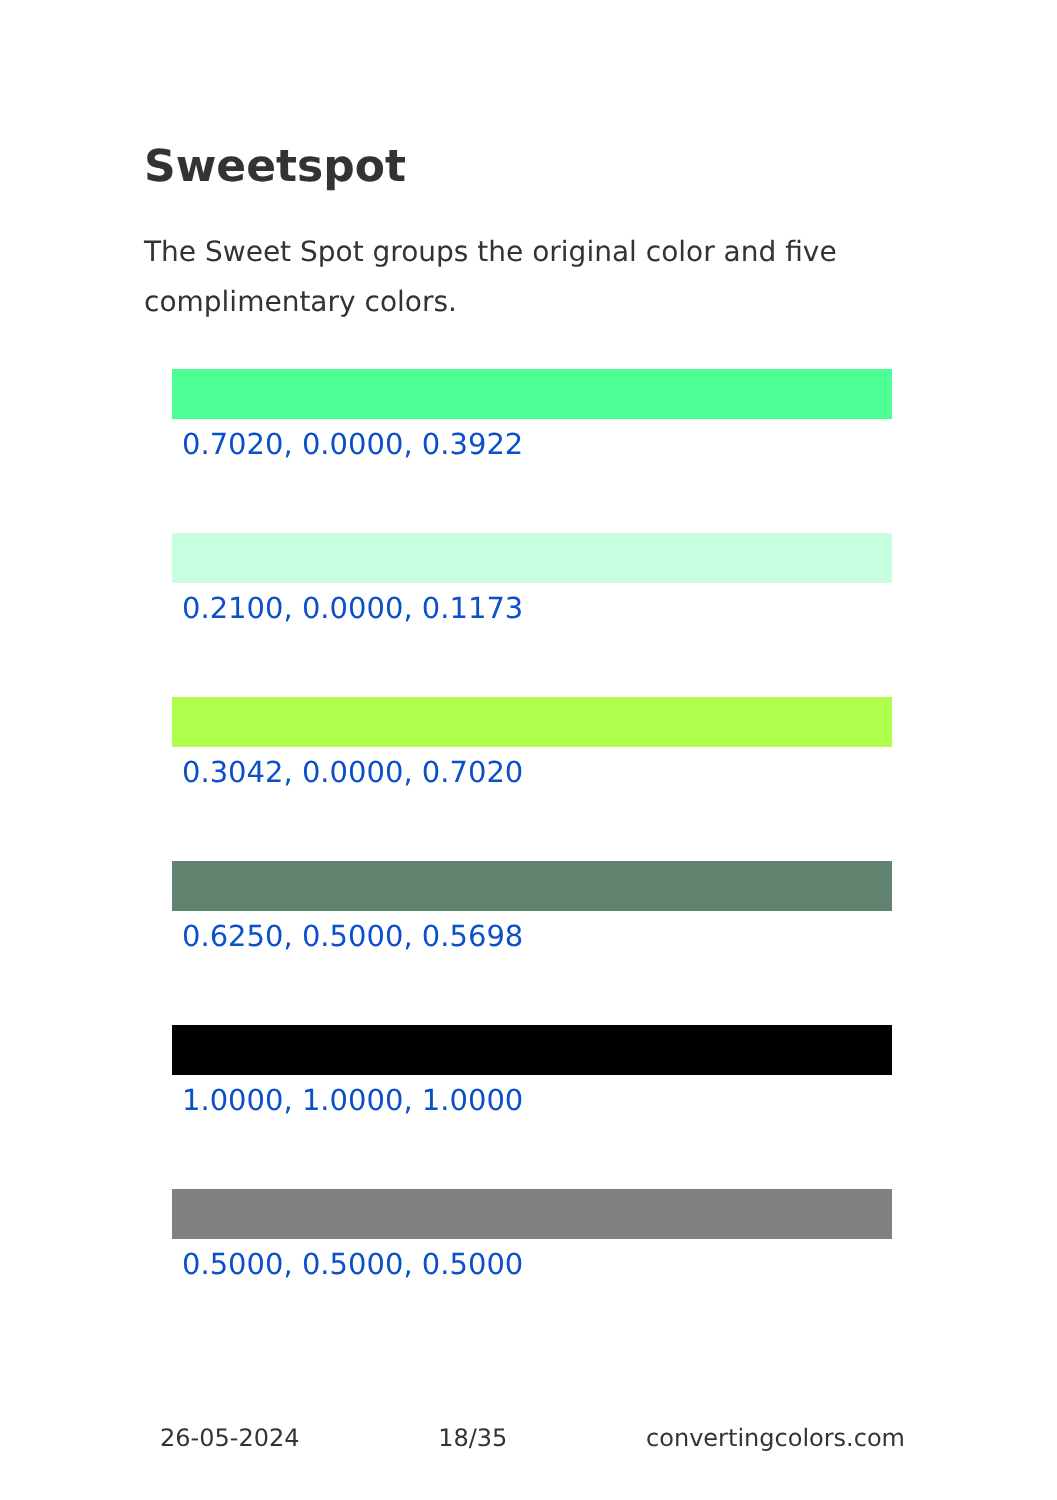Sweetspot
The Sweet Spot groups the original color and five complimentary colors.
0.7020, 0.0000, 0.3922
0.2100, 0.0000, 0.1173
0.3042, 0.0000, 0.7020
0.6250, 0.5000, 0.5698
1.0000, 1.0000, 1.0000
0.5000, 0.5000, 0.5000
26-05-2024 18/35 convertingcolors.com